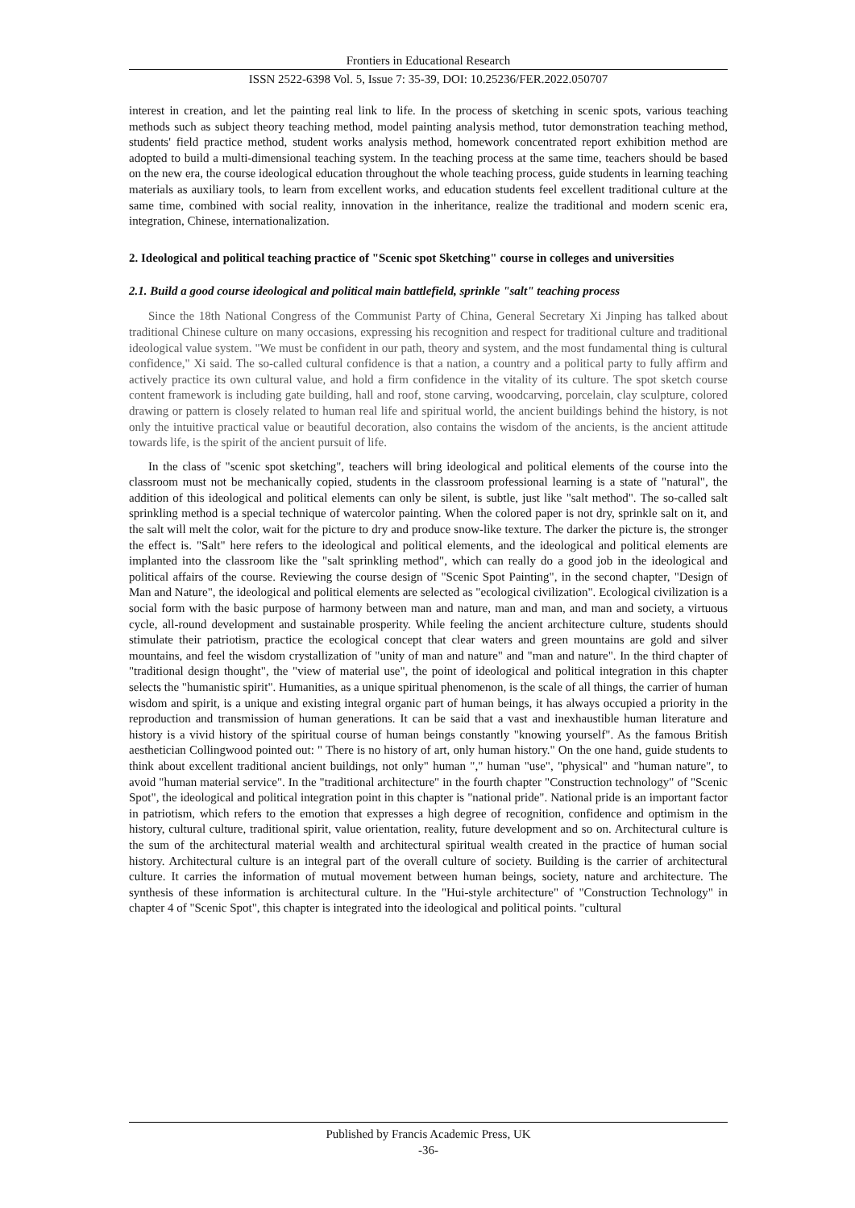Frontiers in Educational Research
ISSN 2522-6398 Vol. 5, Issue 7: 35-39, DOI: 10.25236/FER.2022.050707
interest in creation, and let the painting real link to life. In the process of sketching in scenic spots, various teaching methods such as subject theory teaching method, model painting analysis method, tutor demonstration teaching method, students' field practice method, student works analysis method, homework concentrated report exhibition method are adopted to build a multi-dimensional teaching system. In the teaching process at the same time, teachers should be based on the new era, the course ideological education throughout the whole teaching process, guide students in learning teaching materials as auxiliary tools, to learn from excellent works, and education students feel excellent traditional culture at the same time, combined with social reality, innovation in the inheritance, realize the traditional and modern scenic era, integration, Chinese, internationalization.
2. Ideological and political teaching practice of "Scenic spot Sketching" course in colleges and universities
2.1. Build a good course ideological and political main battlefield, sprinkle "salt" teaching process
Since the 18th National Congress of the Communist Party of China, General Secretary Xi Jinping has talked about traditional Chinese culture on many occasions, expressing his recognition and respect for traditional culture and traditional ideological value system. "We must be confident in our path, theory and system, and the most fundamental thing is cultural confidence," Xi said. The so-called cultural confidence is that a nation, a country and a political party to fully affirm and actively practice its own cultural value, and hold a firm confidence in the vitality of its culture. The spot sketch course content framework is including gate building, hall and roof, stone carving, woodcarving, porcelain, clay sculpture, colored drawing or pattern is closely related to human real life and spiritual world, the ancient buildings behind the history, is not only the intuitive practical value or beautiful decoration, also contains the wisdom of the ancients, is the ancient attitude towards life, is the spirit of the ancient pursuit of life.
In the class of "scenic spot sketching", teachers will bring ideological and political elements of the course into the classroom must not be mechanically copied, students in the classroom professional learning is a state of "natural", the addition of this ideological and political elements can only be silent, is subtle, just like "salt method". The so-called salt sprinkling method is a special technique of watercolor painting. When the colored paper is not dry, sprinkle salt on it, and the salt will melt the color, wait for the picture to dry and produce snow-like texture. The darker the picture is, the stronger the effect is. "Salt" here refers to the ideological and political elements, and the ideological and political elements are implanted into the classroom like the "salt sprinkling method", which can really do a good job in the ideological and political affairs of the course. Reviewing the course design of "Scenic Spot Painting", in the second chapter, "Design of Man and Nature", the ideological and political elements are selected as "ecological civilization". Ecological civilization is a social form with the basic purpose of harmony between man and nature, man and man, and man and society, a virtuous cycle, all-round development and sustainable prosperity. While feeling the ancient architecture culture, students should stimulate their patriotism, practice the ecological concept that clear waters and green mountains are gold and silver mountains, and feel the wisdom crystallization of "unity of man and nature" and "man and nature". In the third chapter of "traditional design thought", the "view of material use", the point of ideological and political integration in this chapter selects the "humanistic spirit". Humanities, as a unique spiritual phenomenon, is the scale of all things, the carrier of human wisdom and spirit, is a unique and existing integral organic part of human beings, it has always occupied a priority in the reproduction and transmission of human generations. It can be said that a vast and inexhaustible human literature and history is a vivid history of the spiritual course of human beings constantly "knowing yourself". As the famous British aesthetician Collingwood pointed out: " There is no history of art, only human history." On the one hand, guide students to think about excellent traditional ancient buildings, not only" human "," human "use", "physical" and "human nature", to avoid "human material service". In the "traditional architecture" in the fourth chapter "Construction technology" of "Scenic Spot", the ideological and political integration point in this chapter is "national pride". National pride is an important factor in patriotism, which refers to the emotion that expresses a high degree of recognition, confidence and optimism in the history, cultural culture, traditional spirit, value orientation, reality, future development and so on. Architectural culture is the sum of the architectural material wealth and architectural spiritual wealth created in the practice of human social history. Architectural culture is an integral part of the overall culture of society. Building is the carrier of architectural culture. It carries the information of mutual movement between human beings, society, nature and architecture. The synthesis of these information is architectural culture. In the "Hui-style architecture" of "Construction Technology" in chapter 4 of "Scenic Spot", this chapter is integrated into the ideological and political points. "cultural
Published by Francis Academic Press, UK
-36-